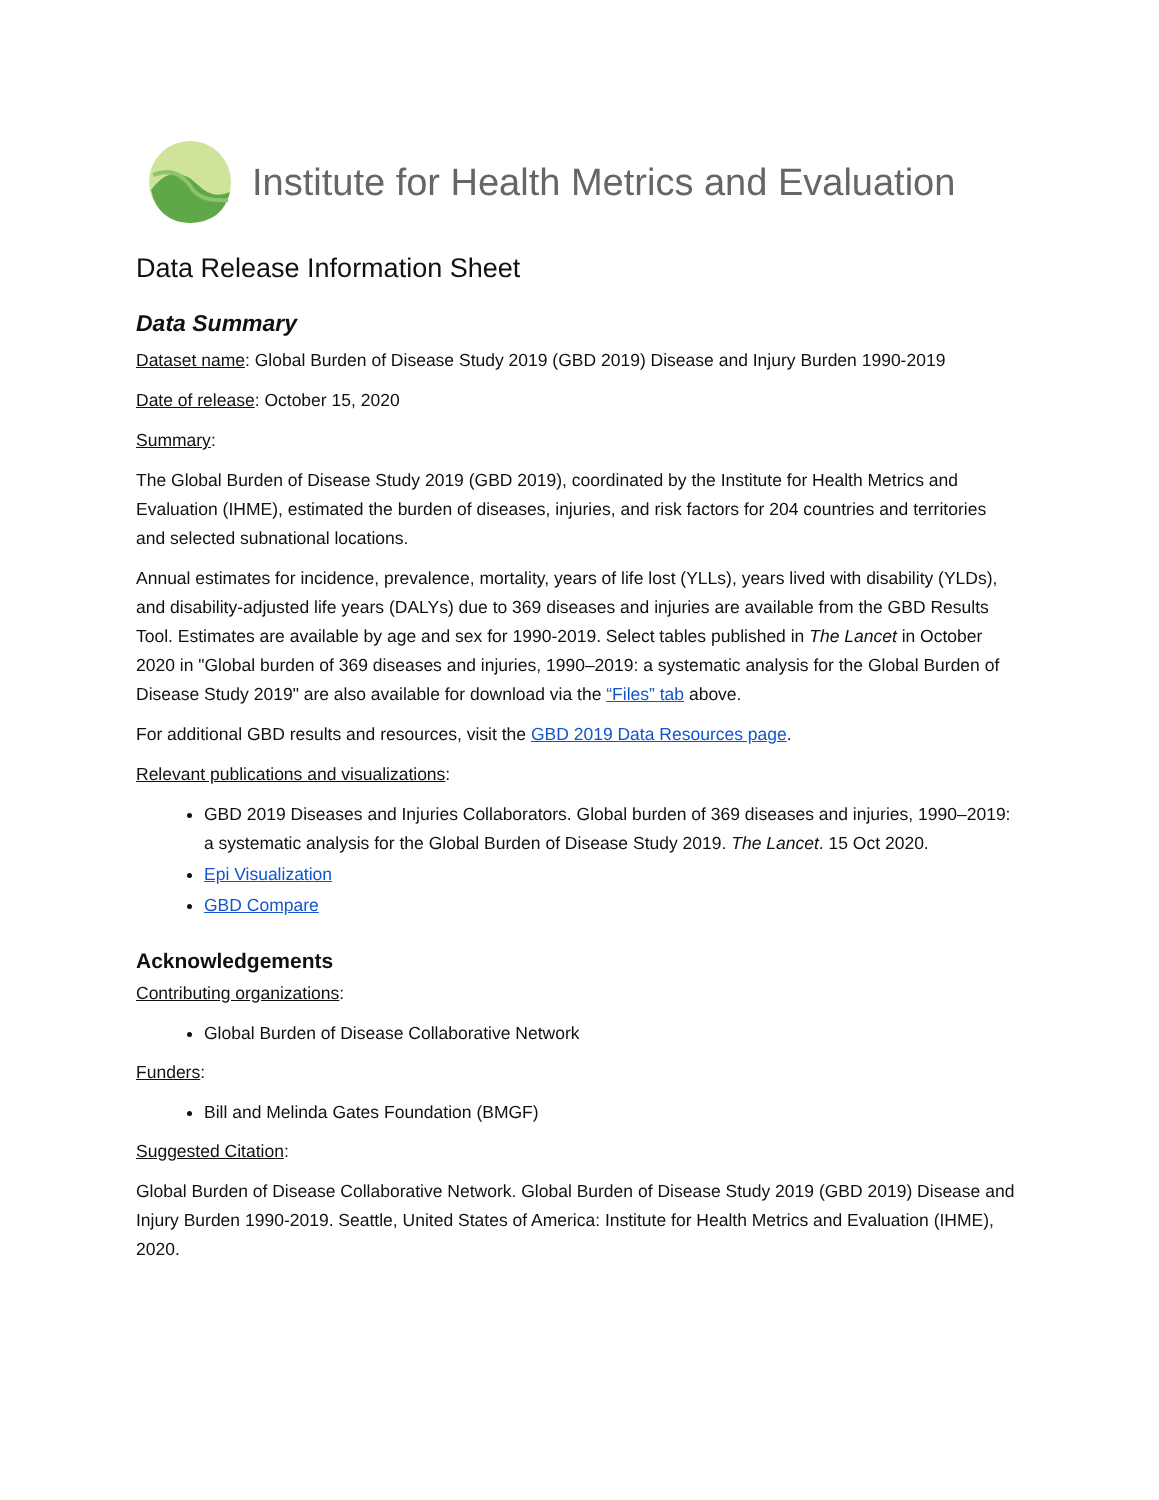Institute for Health Metrics and Evaluation
Data Release Information Sheet
Data Summary
Dataset name: Global Burden of Disease Study 2019 (GBD 2019) Disease and Injury Burden 1990-2019
Date of release: October 15, 2020
Summary:
The Global Burden of Disease Study 2019 (GBD 2019), coordinated by the Institute for Health Metrics and Evaluation (IHME), estimated the burden of diseases, injuries, and risk factors for 204 countries and territories and selected subnational locations.
Annual estimates for incidence, prevalence, mortality, years of life lost (YLLs), years lived with disability (YLDs), and disability-adjusted life years (DALYs) due to 369 diseases and injuries are available from the GBD Results Tool. Estimates are available by age and sex for 1990-2019. Select tables published in The Lancet in October 2020 in "Global burden of 369 diseases and injuries, 1990–2019: a systematic analysis for the Global Burden of Disease Study 2019" are also available for download via the “Files” tab above.
For additional GBD results and resources, visit the GBD 2019 Data Resources page.
Relevant publications and visualizations:
GBD 2019 Diseases and Injuries Collaborators. Global burden of 369 diseases and injuries, 1990–2019: a systematic analysis for the Global Burden of Disease Study 2019. The Lancet. 15 Oct 2020.
Epi Visualization
GBD Compare
Acknowledgements
Contributing organizations:
Global Burden of Disease Collaborative Network
Funders:
Bill and Melinda Gates Foundation (BMGF)
Suggested Citation:
Global Burden of Disease Collaborative Network. Global Burden of Disease Study 2019 (GBD 2019) Disease and Injury Burden 1990-2019. Seattle, United States of America: Institute for Health Metrics and Evaluation (IHME), 2020.